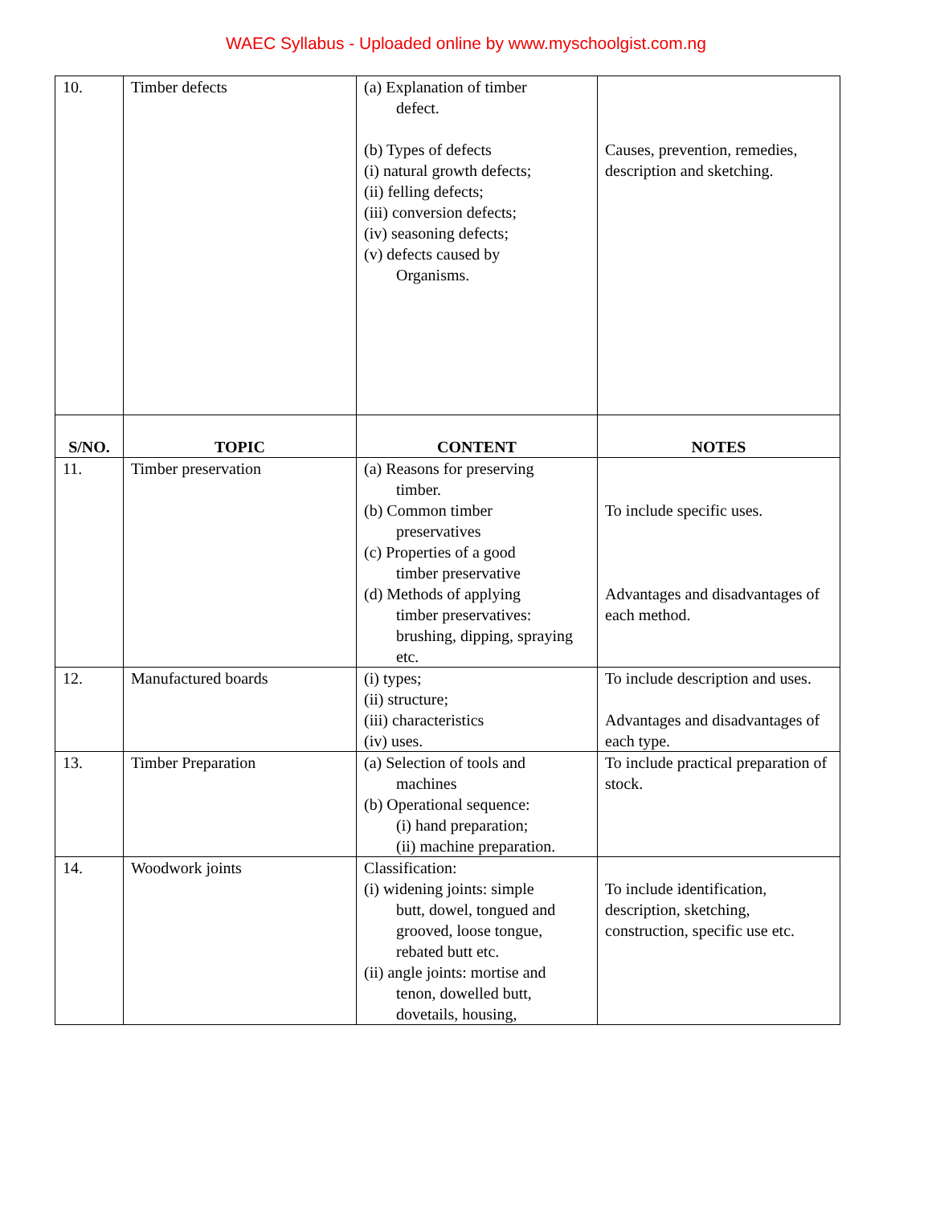WAEC Syllabus - Uploaded online by www.myschoolgist.com.ng
| 10. | Timber defects | (a) Explanation of timber defect. (b) Types of defects (i) natural growth defects; (ii) felling defects; (iii) conversion defects; (iv) seasoning defects; (v) defects caused by Organisms. | Causes, prevention, remedies, description and sketching. |
| S/NO. | TOPIC | CONTENT | NOTES |
| 11. | Timber preservation | (a) Reasons for preserving timber. (b) Common timber preservatives (c) Properties of a good timber preservative (d) Methods of applying timber preservatives: brushing, dipping, spraying etc. | To include specific uses. Advantages and disadvantages of each method. |
| 12. | Manufactured boards | (i) types; (ii) structure; (iii) characteristics (iv) uses. | To include description and uses. Advantages and disadvantages of each type. |
| 13. | Timber Preparation | (a) Selection of tools and machines (b) Operational sequence: (i) hand preparation; (ii) machine preparation. | To include practical preparation of stock. |
| 14. | Woodwork joints | Classification: (i) widening joints: simple butt, dowel, tongued and grooved, loose tongue, rebated butt etc. (ii) angle joints: mortise and tenon, dowelled butt, dovetails, housing, | To include identification, description, sketching, construction, specific use etc. |